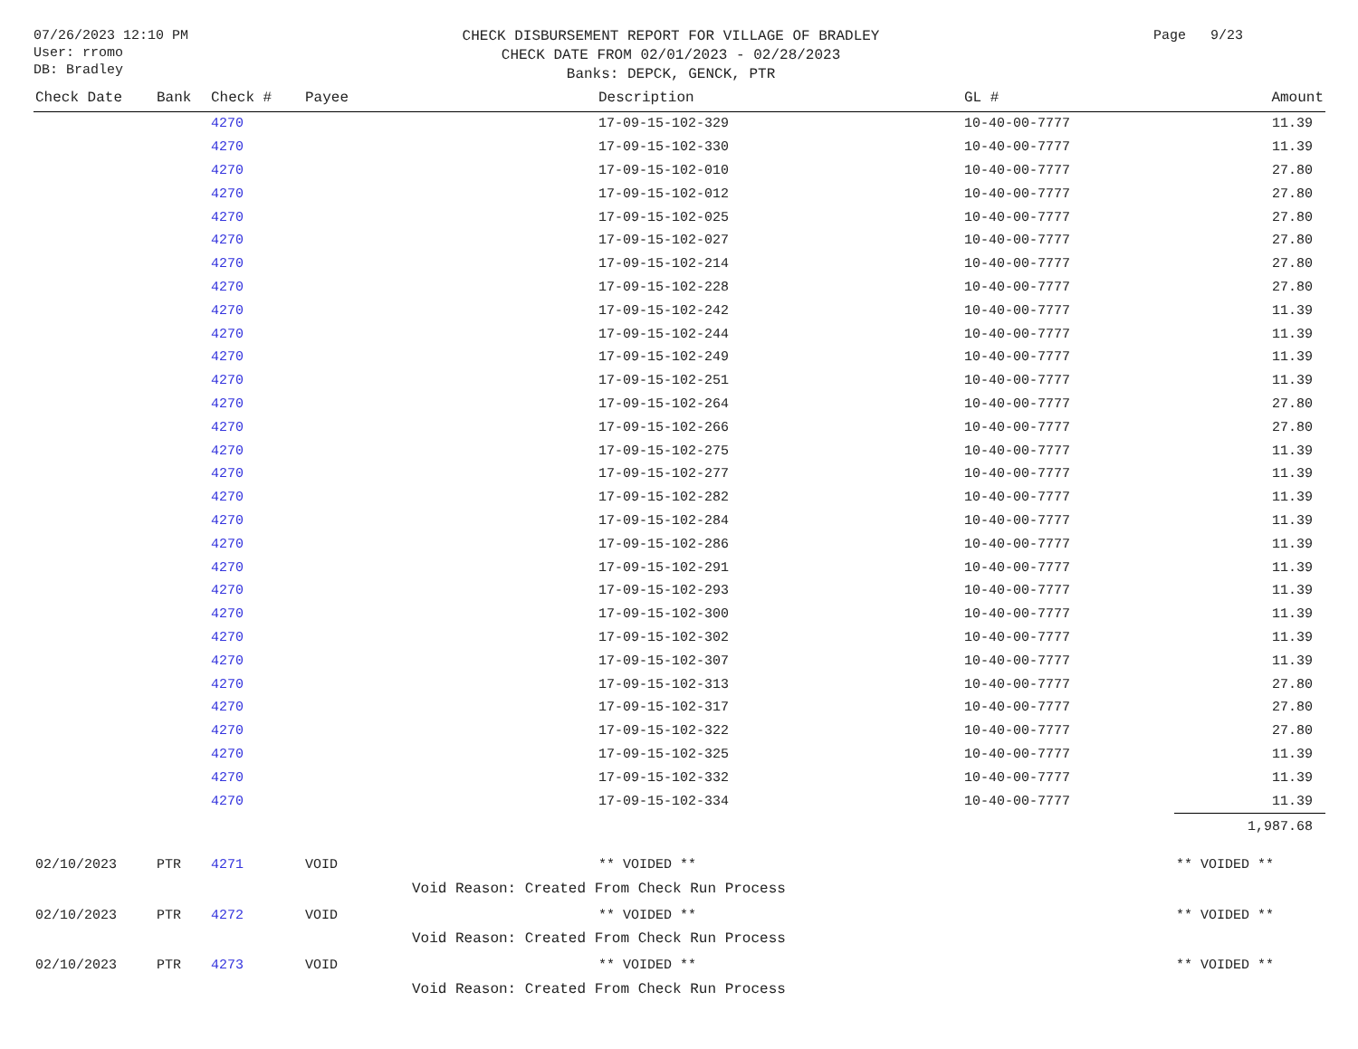07/26/2023 12:10 PM
User: rromo
DB: Bradley
CHECK DISBURSEMENT REPORT FOR VILLAGE OF BRADLEY
CHECK DATE FROM 02/01/2023 - 02/28/2023
Banks: DEPCK, GENCK, PTR
Page 9/23
| Check Date | Bank | Check # | Payee | Description | GL # | Amount |
| --- | --- | --- | --- | --- | --- | --- |
| | | 4270 | | 17-09-15-102-329 | 10-40-00-7777 | 11.39 |
| | | 4270 | | 17-09-15-102-330 | 10-40-00-7777 | 11.39 |
| | | 4270 | | 17-09-15-102-010 | 10-40-00-7777 | 27.80 |
| | | 4270 | | 17-09-15-102-012 | 10-40-00-7777 | 27.80 |
| | | 4270 | | 17-09-15-102-025 | 10-40-00-7777 | 27.80 |
| | | 4270 | | 17-09-15-102-027 | 10-40-00-7777 | 27.80 |
| | | 4270 | | 17-09-15-102-214 | 10-40-00-7777 | 27.80 |
| | | 4270 | | 17-09-15-102-228 | 10-40-00-7777 | 27.80 |
| | | 4270 | | 17-09-15-102-242 | 10-40-00-7777 | 11.39 |
| | | 4270 | | 17-09-15-102-244 | 10-40-00-7777 | 11.39 |
| | | 4270 | | 17-09-15-102-249 | 10-40-00-7777 | 11.39 |
| | | 4270 | | 17-09-15-102-251 | 10-40-00-7777 | 11.39 |
| | | 4270 | | 17-09-15-102-264 | 10-40-00-7777 | 27.80 |
| | | 4270 | | 17-09-15-102-266 | 10-40-00-7777 | 27.80 |
| | | 4270 | | 17-09-15-102-275 | 10-40-00-7777 | 11.39 |
| | | 4270 | | 17-09-15-102-277 | 10-40-00-7777 | 11.39 |
| | | 4270 | | 17-09-15-102-282 | 10-40-00-7777 | 11.39 |
| | | 4270 | | 17-09-15-102-284 | 10-40-00-7777 | 11.39 |
| | | 4270 | | 17-09-15-102-286 | 10-40-00-7777 | 11.39 |
| | | 4270 | | 17-09-15-102-291 | 10-40-00-7777 | 11.39 |
| | | 4270 | | 17-09-15-102-293 | 10-40-00-7777 | 11.39 |
| | | 4270 | | 17-09-15-102-300 | 10-40-00-7777 | 11.39 |
| | | 4270 | | 17-09-15-102-302 | 10-40-00-7777 | 11.39 |
| | | 4270 | | 17-09-15-102-307 | 10-40-00-7777 | 11.39 |
| | | 4270 | | 17-09-15-102-313 | 10-40-00-7777 | 27.80 |
| | | 4270 | | 17-09-15-102-317 | 10-40-00-7777 | 27.80 |
| | | 4270 | | 17-09-15-102-322 | 10-40-00-7777 | 27.80 |
| | | 4270 | | 17-09-15-102-325 | 10-40-00-7777 | 11.39 |
| | | 4270 | | 17-09-15-102-332 | 10-40-00-7777 | 11.39 |
| | | 4270 | | 17-09-15-102-334 | 10-40-00-7777 | 11.39 |
| | | | | | | 1,987.68 |
| 02/10/2023 | PTR | 4271 | VOID | ** VOIDED ** | | ** VOIDED ** |
| | | | Void Reason: Created From Check Run Process | | | |
| 02/10/2023 | PTR | 4272 | VOID | ** VOIDED ** | | ** VOIDED ** |
| | | | Void Reason: Created From Check Run Process | | | |
| 02/10/2023 | PTR | 4273 | VOID | ** VOIDED ** | | ** VOIDED ** |
| | | | Void Reason: Created From Check Run Process | | | |